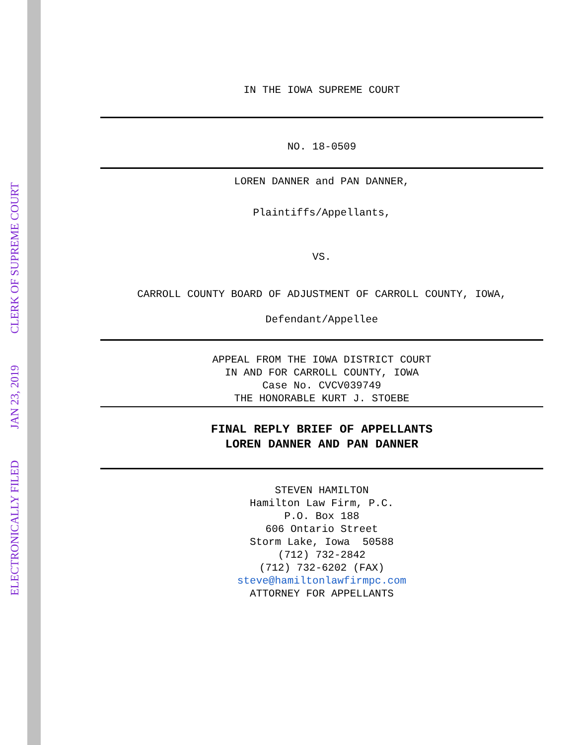ELECTRONICALLY FILED JAN 23, 2019 CLERK OF SUPREME COURT
IN THE IOWA SUPREME COURT
NO. 18-0509
LOREN DANNER and PAN DANNER,
Plaintiffs/Appellants,
VS.
CARROLL COUNTY BOARD OF ADJUSTMENT OF CARROLL COUNTY, IOWA,
Defendant/Appellee
APPEAL FROM THE IOWA DISTRICT COURT
IN AND FOR CARROLL COUNTY, IOWA
Case No. CVCV039749
THE HONORABLE KURT J. STOEBE
FINAL REPLY BRIEF OF APPELLANTS
LOREN DANNER AND PAN DANNER
STEVEN HAMILTON
Hamilton Law Firm, P.C.
P.O. Box 188
606 Ontario Street
Storm Lake, Iowa 50588
(712) 732-2842
(712) 732-6202 (FAX)
steve@hamiltonlawfirmpc.com
ATTORNEY FOR APPELLANTS